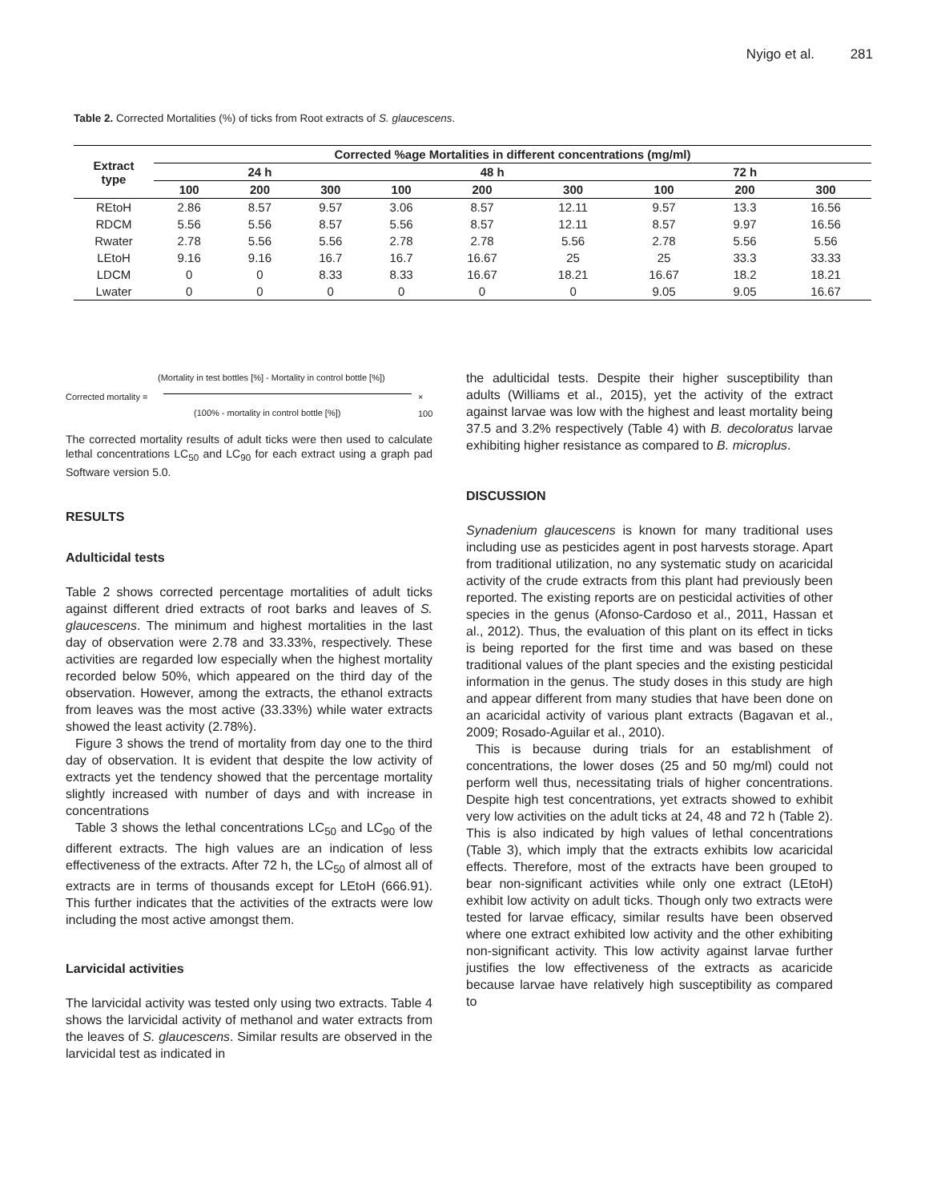Nyigo et al. 281
Table 2. Corrected Mortalities (%) of ticks from Root extracts of S. glaucescens.
| Extract type | Corrected %age Mortalities in different concentrations (mg/ml) | | | | | | | | |
| --- | --- | --- | --- | --- | --- | --- | --- | --- | --- |
| | 24 h | | | 48 h | | | 72 h | | |
| | 100 | 200 | 300 | 100 | 200 | 300 | 100 | 200 | 300 |
| REtoH | 2.86 | 8.57 | 9.57 | 3.06 | 8.57 | 12.11 | 9.57 | 13.3 | 16.56 |
| RDCM | 5.56 | 5.56 | 8.57 | 5.56 | 8.57 | 12.11 | 8.57 | 9.97 | 16.56 |
| Rwater | 2.78 | 5.56 | 5.56 | 2.78 | 2.78 | 5.56 | 2.78 | 5.56 | 5.56 |
| LEtoH | 9.16 | 9.16 | 16.7 | 16.7 | 16.67 | 25 | 25 | 33.3 | 33.33 |
| LDCM | 0 | 0 | 8.33 | 8.33 | 16.67 | 18.21 | 16.67 | 18.2 | 18.21 |
| Lwater | 0 | 0 | 0 | 0 | 0 | 0 | 9.05 | 9.05 | 16.67 |
(Mortality in test bottles [%] - Mortality in control bottle [%])
Corrected mortality = × 100
(100% - mortality in control bottle [%])
The corrected mortality results of adult ticks were then used to calculate lethal concentrations LC<sub>50</sub> and LC<sub>90</sub> for each extract using a graph pad Software version 5.0.
RESULTS
Adulticidal tests
Table 2 shows corrected percentage mortalities of adult ticks against different dried extracts of root barks and leaves of S. glaucescens. The minimum and highest mortalities in the last day of observation were 2.78 and 33.33%, respectively. These activities are regarded low especially when the highest mortality recorded below 50%, which appeared on the third day of the observation. However, among the extracts, the ethanol extracts from leaves was the most active (33.33%) while water extracts showed the least activity (2.78%).
Figure 3 shows the trend of mortality from day one to the third day of observation. It is evident that despite the low activity of extracts yet the tendency showed that the percentage mortality slightly increased with number of days and with increase in concentrations
Table 3 shows the lethal concentrations LC<sub>50</sub> and LC<sub>90</sub> of the different extracts. The high values are an indication of less effectiveness of the extracts. After 72 h, the LC<sub>50</sub> of almost all of extracts are in terms of thousands except for LEtoH (666.91). This further indicates that the activities of the extracts were low including the most active amongst them.
Larvicidal activities
The larvicidal activity was tested only using two extracts. Table 4 shows the larvicidal activity of methanol and water extracts from the leaves of S. glaucescens. Similar results are observed in the larvicidal test as indicated in
the adulticidal tests. Despite their higher susceptibility than adults (Williams et al., 2015), yet the activity of the extract against larvae was low with the highest and least mortality being 37.5 and 3.2% respectively (Table 4) with B. decoloratus larvae exhibiting higher resistance as compared to B. microplus.
DISCUSSION
Synadenium glaucescens is known for many traditional uses including use as pesticides agent in post harvests storage. Apart from traditional utilization, no any systematic study on acaricidal activity of the crude extracts from this plant had previously been reported. The existing reports are on pesticidal activities of other species in the genus (Afonso-Cardoso et al., 2011, Hassan et al., 2012). Thus, the evaluation of this plant on its effect in ticks is being reported for the first time and was based on these traditional values of the plant species and the existing pesticidal information in the genus. The study doses in this study are high and appear different from many studies that have been done on an acaricidal activity of various plant extracts (Bagavan et al., 2009; Rosado-Aguilar et al., 2010).
This is because during trials for an establishment of concentrations, the lower doses (25 and 50 mg/ml) could not perform well thus, necessitating trials of higher concentrations. Despite high test concentrations, yet extracts showed to exhibit very low activities on the adult ticks at 24, 48 and 72 h (Table 2). This is also indicated by high values of lethal concentrations (Table 3), which imply that the extracts exhibits low acaricidal effects. Therefore, most of the extracts have been grouped to bear non-significant activities while only one extract (LEtoH) exhibit low activity on adult ticks. Though only two extracts were tested for larvae efficacy, similar results have been observed where one extract exhibited low activity and the other exhibiting non-significant activity. This low activity against larvae further justifies the low effectiveness of the extracts as acaricide because larvae have relatively high susceptibility as compared to